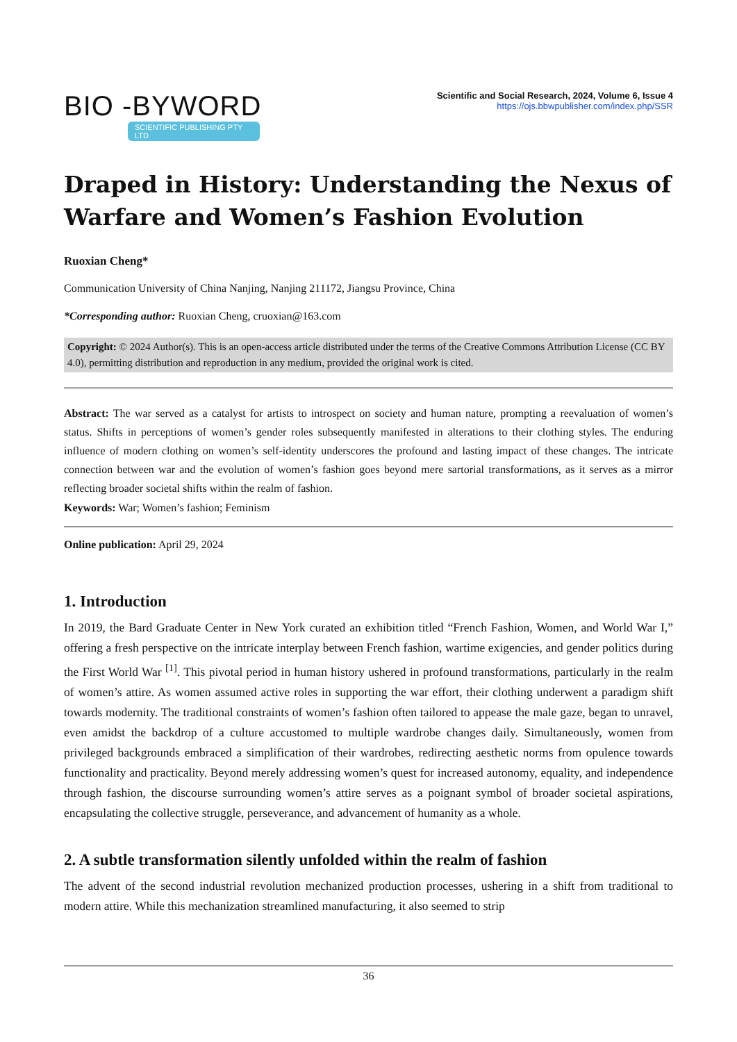BIO -BYWORD
SCIENTIFIC PUBLISHING PTY LTD
Scientific and Social Research, 2024, Volume 6, Issue 4
https://ojs.bbwpublisher.com/index.php/SSR
Draped in History: Understanding the Nexus of Warfare and Women’s Fashion Evolution
Ruoxian Cheng*
Communication University of China Nanjing, Nanjing 211172, Jiangsu Province, China
*Corresponding author: Ruoxian Cheng, cruoxian@163.com
Copyright: © 2024 Author(s). This is an open-access article distributed under the terms of the Creative Commons Attribution License (CC BY 4.0), permitting distribution and reproduction in any medium, provided the original work is cited.
Abstract: The war served as a catalyst for artists to introspect on society and human nature, prompting a reevaluation of women’s status. Shifts in perceptions of women’s gender roles subsequently manifested in alterations to their clothing styles. The enduring influence of modern clothing on women’s self-identity underscores the profound and lasting impact of these changes. The intricate connection between war and the evolution of women’s fashion goes beyond mere sartorial transformations, as it serves as a mirror reflecting broader societal shifts within the realm of fashion.
Keywords: War; Women’s fashion; Feminism
Online publication: April 29, 2024
1. Introduction
In 2019, the Bard Graduate Center in New York curated an exhibition titled “French Fashion, Women, and World War I,” offering a fresh perspective on the intricate interplay between French fashion, wartime exigencies, and gender politics during the First World War <sup>[1]</sup>. This pivotal period in human history ushered in profound transformations, particularly in the realm of women’s attire. As women assumed active roles in supporting the war effort, their clothing underwent a paradigm shift towards modernity. The traditional constraints of women’s fashion often tailored to appease the male gaze, began to unravel, even amidst the backdrop of a culture accustomed to multiple wardrobe changes daily. Simultaneously, women from privileged backgrounds embraced a simplification of their wardrobes, redirecting aesthetic norms from opulence towards functionality and practicality. Beyond merely addressing women’s quest for increased autonomy, equality, and independence through fashion, the discourse surrounding women’s attire serves as a poignant symbol of broader societal aspirations, encapsulating the collective struggle, perseverance, and advancement of humanity as a whole.
2. A subtle transformation silently unfolded within the realm of fashion
The advent of the second industrial revolution mechanized production processes, ushering in a shift from traditional to modern attire. While this mechanization streamlined manufacturing, it also seemed to strip
36